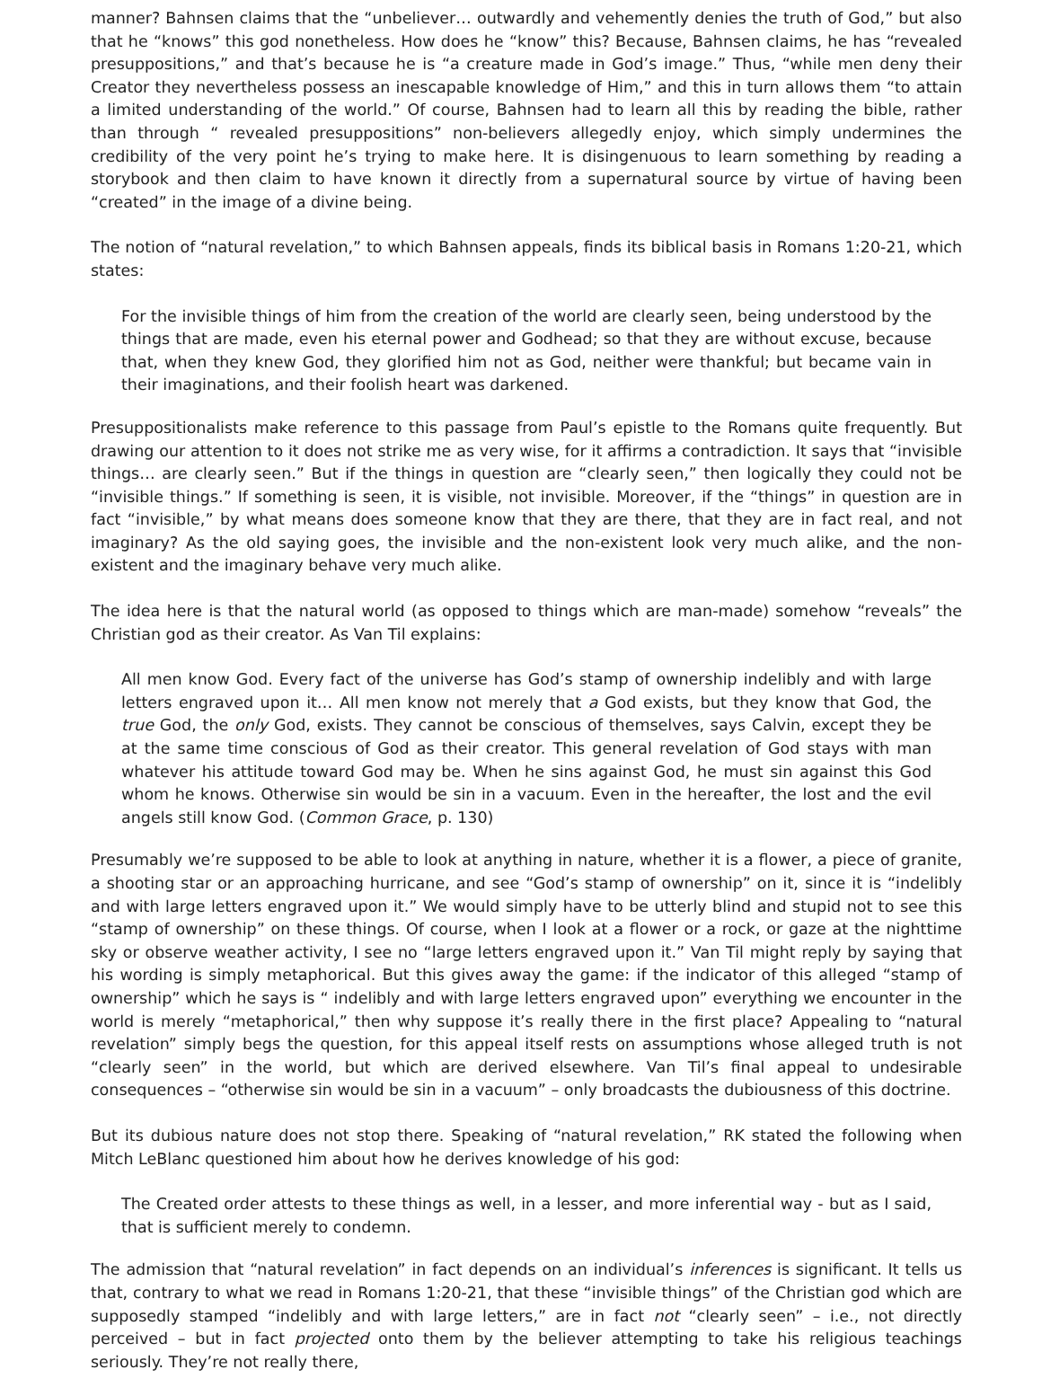manner? Bahnsen claims that the “unbeliever… outwardly and vehemently denies the truth of God,” but also that he “knows” this god nonetheless. How does he “know” this? Because, Bahnsen claims, he has “revealed presuppositions,” and that’s because he is “a creature made in God’s image.” Thus, “while men deny their Creator they nevertheless possess an inescapable knowledge of Him,” and this in turn allows them “to attain a limited understanding of the world.” Of course, Bahnsen had to learn all this by reading the bible, rather than through “ revealed presuppositions” non-believers allegedly enjoy, which simply undermines the credibility of the very point he’s trying to make here. It is disingenuous to learn something by reading a storybook and then claim to have known it directly from a supernatural source by virtue of having been “created” in the image of a divine being.
The notion of “natural revelation,” to which Bahnsen appeals, finds its biblical basis in Romans 1:20-21, which states:
For the invisible things of him from the creation of the world are clearly seen, being understood by the things that are made, even his eternal power and Godhead; so that they are without excuse, because that, when they knew God, they glorified him not as God, neither were thankful; but became vain in their imaginations, and their foolish heart was darkened.
Presuppositionalists make reference to this passage from Paul’s epistle to the Romans quite frequently. But drawing our attention to it does not strike me as very wise, for it affirms a contradiction. It says that “invisible things… are clearly seen.” But if the things in question are “clearly seen,” then logically they could not be “invisible things.” If something is seen, it is visible, not invisible. Moreover, if the “things” in question are in fact “invisible,” by what means does someone know that they are there, that they are in fact real, and not imaginary? As the old saying goes, the invisible and the non-existent look very much alike, and the non-existent and the imaginary behave very much alike.
The idea here is that the natural world (as opposed to things which are man-made) somehow “reveals” the Christian god as their creator. As Van Til explains:
All men know God. Every fact of the universe has God’s stamp of ownership indelibly and with large letters engraved upon it… All men know not merely that a God exists, but they know that God, the true God, the only God, exists. They cannot be conscious of themselves, says Calvin, except they be at the same time conscious of God as their creator. This general revelation of God stays with man whatever his attitude toward God may be. When he sins against God, he must sin against this God whom he knows. Otherwise sin would be sin in a vacuum. Even in the hereafter, the lost and the evil angels still know God. (Common Grace, p. 130)
Presumably we’re supposed to be able to look at anything in nature, whether it is a flower, a piece of granite, a shooting star or an approaching hurricane, and see “God’s stamp of ownership” on it, since it is “indelibly and with large letters engraved upon it.” We would simply have to be utterly blind and stupid not to see this “stamp of ownership” on these things. Of course, when I look at a flower or a rock, or gaze at the nighttime sky or observe weather activity, I see no “large letters engraved upon it.” Van Til might reply by saying that his wording is simply metaphorical. But this gives away the game: if the indicator of this alleged “stamp of ownership” which he says is “ indelibly and with large letters engraved upon” everything we encounter in the world is merely “metaphorical,” then why suppose it’s really there in the first place? Appealing to “natural revelation” simply begs the question, for this appeal itself rests on assumptions whose alleged truth is not “clearly seen” in the world, but which are derived elsewhere. Van Til’s final appeal to undesirable consequences – “otherwise sin would be sin in a vacuum” – only broadcasts the dubiousness of this doctrine.
But its dubious nature does not stop there. Speaking of “natural revelation,” RK stated the following when Mitch LeBlanc questioned him about how he derives knowledge of his god:
The Created order attests to these things as well, in a lesser, and more inferential way - but as I said, that is sufficient merely to condemn.
The admission that “natural revelation” in fact depends on an individual’s inferences is significant. It tells us that, contrary to what we read in Romans 1:20-21, that these “invisible things” of the Christian god which are supposedly stamped “indelibly and with large letters,” are in fact not “clearly seen” – i.e., not directly perceived – but in fact projected onto them by the believer attempting to take his religious teachings seriously. They’re not really there,